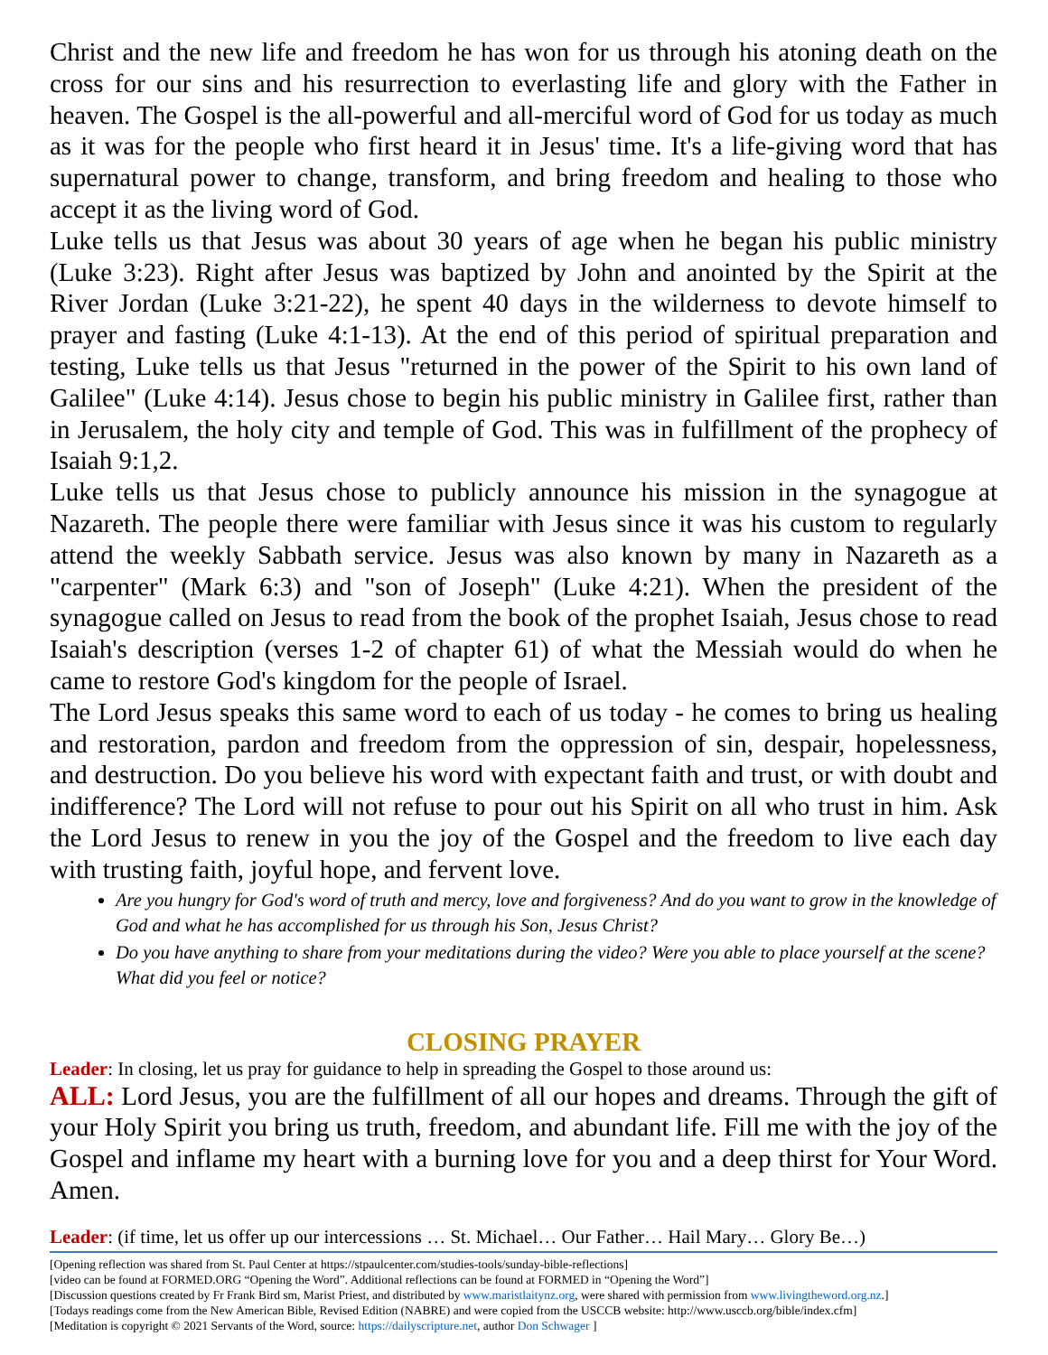Christ and the new life and freedom he has won for us through his atoning death on the cross for our sins and his resurrection to everlasting life and glory with the Father in heaven. The Gospel is the all-powerful and all-merciful word of God for us today as much as it was for the people who first heard it in Jesus' time. It's a life-giving word that has supernatural power to change, transform, and bring freedom and healing to those who accept it as the living word of God.
Luke tells us that Jesus was about 30 years of age when he began his public ministry (Luke 3:23). Right after Jesus was baptized by John and anointed by the Spirit at the River Jordan (Luke 3:21-22), he spent 40 days in the wilderness to devote himself to prayer and fasting (Luke 4:1-13). At the end of this period of spiritual preparation and testing, Luke tells us that Jesus "returned in the power of the Spirit to his own land of Galilee" (Luke 4:14). Jesus chose to begin his public ministry in Galilee first, rather than in Jerusalem, the holy city and temple of God. This was in fulfillment of the prophecy of Isaiah 9:1,2.
Luke tells us that Jesus chose to publicly announce his mission in the synagogue at Nazareth. The people there were familiar with Jesus since it was his custom to regularly attend the weekly Sabbath service. Jesus was also known by many in Nazareth as a "carpenter" (Mark 6:3) and "son of Joseph" (Luke 4:21). When the president of the synagogue called on Jesus to read from the book of the prophet Isaiah, Jesus chose to read Isaiah's description (verses 1-2 of chapter 61) of what the Messiah would do when he came to restore God's kingdom for the people of Israel.
The Lord Jesus speaks this same word to each of us today - he comes to bring us healing and restoration, pardon and freedom from the oppression of sin, despair, hopelessness, and destruction. Do you believe his word with expectant faith and trust, or with doubt and indifference? The Lord will not refuse to pour out his Spirit on all who trust in him. Ask the Lord Jesus to renew in you the joy of the Gospel and the freedom to live each day with trusting faith, joyful hope, and fervent love.
Are you hungry for God's word of truth and mercy, love and forgiveness? And do you want to grow in the knowledge of God and what he has accomplished for us through his Son, Jesus Christ?
Do you have anything to share from your meditations during the video? Were you able to place yourself at the scene? What did you feel or notice?
CLOSING PRAYER
Leader: In closing, let us pray for guidance to help in spreading the Gospel to those around us:
ALL: Lord Jesus, you are the fulfillment of all our hopes and dreams. Through the gift of your Holy Spirit you bring us truth, freedom, and abundant life. Fill me with the joy of the Gospel and inflame my heart with a burning love for you and a deep thirst for Your Word. Amen.
Leader: (if time, let us offer up our intercessions … St. Michael… Our Father… Hail Mary… Glory Be…)
[Opening reflection was shared from St. Paul Center at https://stpaulcenter.com/studies-tools/sunday-bible-reflections]
[video can be found at FORMED.ORG “Opening the Word”. Additional reflections can be found at FORMED in “Opening the Word”]
[Discussion questions created by Fr Frank Bird sm, Marist Priest, and distributed by www.maristlaitynz.org, were shared with permission from www.livingtheword.org.nz.]
[Todays readings come from the New American Bible, Revised Edition (NABRE) and were copied from the USCCB website: http://www.usccb.org/bible/index.cfm]
[Meditation is copyright © 2021 Servants of the Word, source: https://dailyscripture.net, author Don Schwager ]